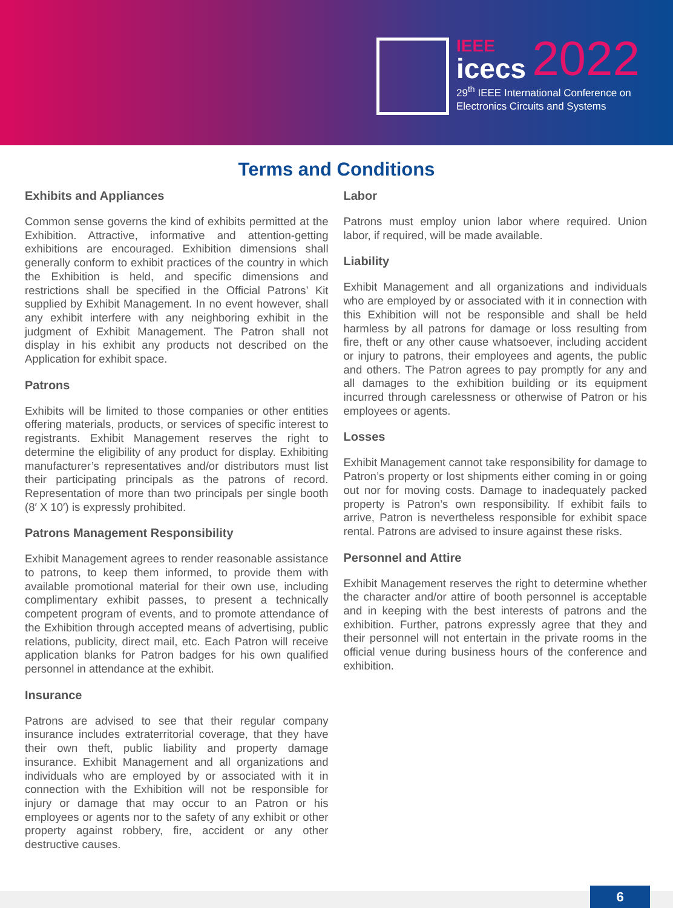IEEE
icecs 2022
29<sup>th</sup> IEEE International Conference on
Electronics Circuits and Systems
Terms and Conditions
Exhibits and Appliances
Common sense governs the kind of exhibits permitted at the Exhibition. Attractive, informative and attention-getting exhibitions are encouraged. Exhibition dimensions shall generally conform to exhibit practices of the country in which the Exhibition is held, and specific dimensions and restrictions shall be specified in the Official Patrons’ Kit supplied by Exhibit Management. In no event however, shall any exhibit interfere with any neighboring exhibit in the judgment of Exhibit Management. The Patron shall not display in his exhibit any products not described on the Application for exhibit space.
Patrons
Exhibits will be limited to those companies or other entities offering materials, products, or services of specific interest to registrants. Exhibit Management reserves the right to determine the eligibility of any product for display. Exhibiting manufacturer’s representatives and/or distributors must list their participating principals as the patrons of record. Representation of more than two principals per single booth (8′ X 10′) is expressly prohibited.
Patrons Management Responsibility
Exhibit Management agrees to render reasonable assistance to patrons, to keep them informed, to provide them with available promotional material for their own use, including complimentary exhibit passes, to present a technically competent program of events, and to promote attendance of the Exhibition through accepted means of advertising, public relations, publicity, direct mail, etc. Each Patron will receive application blanks for Patron badges for his own qualified personnel in attendance at the exhibit.
Insurance
Patrons are advised to see that their regular company insurance includes extraterritorial coverage, that they have their own theft, public liability and property damage insurance. Exhibit Management and all organizations and individuals who are employed by or associated with it in connection with the Exhibition will not be responsible for injury or damage that may occur to an Patron or his employees or agents nor to the safety of any exhibit or other property against robbery, fire, accident or any other destructive causes.
Labor
Patrons must employ union labor where required. Union labor, if required, will be made available.
Liability
Exhibit Management and all organizations and individuals who are employed by or associated with it in connection with this Exhibition will not be responsible and shall be held harmless by all patrons for damage or loss resulting from fire, theft or any other cause whatsoever, including accident or injury to patrons, their employees and agents, the public and others. The Patron agrees to pay promptly for any and all damages to the exhibition building or its equipment incurred through carelessness or otherwise of Patron or his employees or agents.
Losses
Exhibit Management cannot take responsibility for damage to Patron’s property or lost shipments either coming in or going out nor for moving costs. Damage to inadequately packed property is Patron’s own responsibility. If exhibit fails to arrive, Patron is nevertheless responsible for exhibit space rental. Patrons are advised to insure against these risks.
Personnel and Attire
Exhibit Management reserves the right to determine whether the character and/or attire of booth personnel is acceptable and in keeping with the best interests of patrons and the exhibition. Further, patrons expressly agree that they and their personnel will not entertain in the private rooms in the official venue during business hours of the conference and exhibition.
6